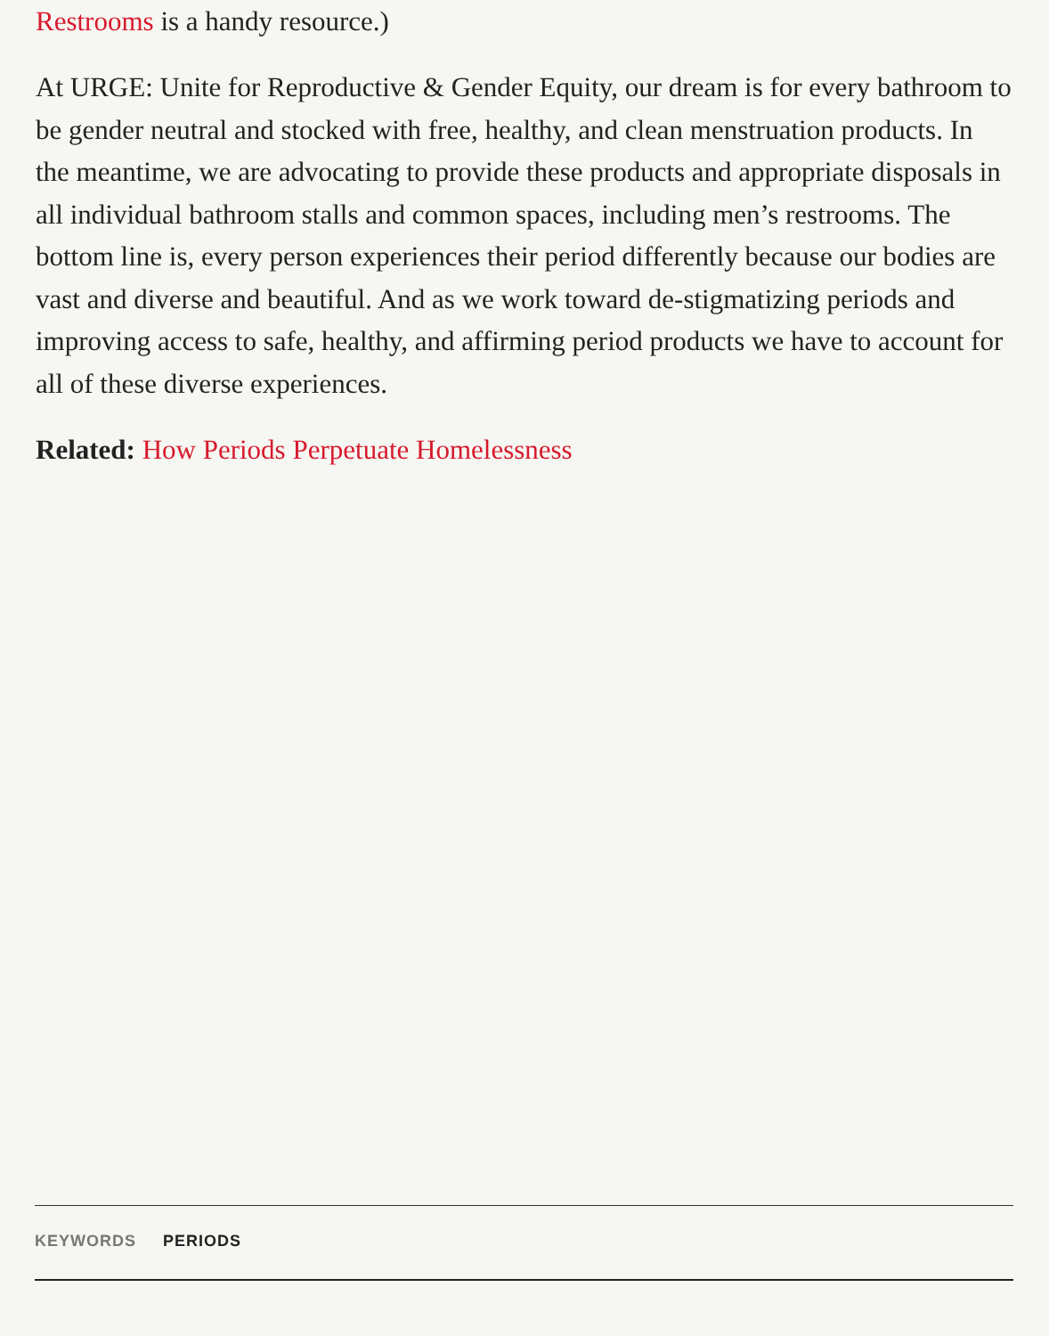Restrooms is a handy resource.)
At URGE: Unite for Reproductive & Gender Equity, our dream is for every bathroom to be gender neutral and stocked with free, healthy, and clean menstruation products. In the meantime, we are advocating to provide these products and appropriate disposals in all individual bathroom stalls and common spaces, including men’s restrooms. The bottom line is, every person experiences their period differently because our bodies are vast and diverse and beautiful. And as we work toward de-stigmatizing periods and improving access to safe, healthy, and affirming period products we have to account for all of these diverse experiences.
Related: How Periods Perpetuate Homelessness
KEYWORDS PERIODS